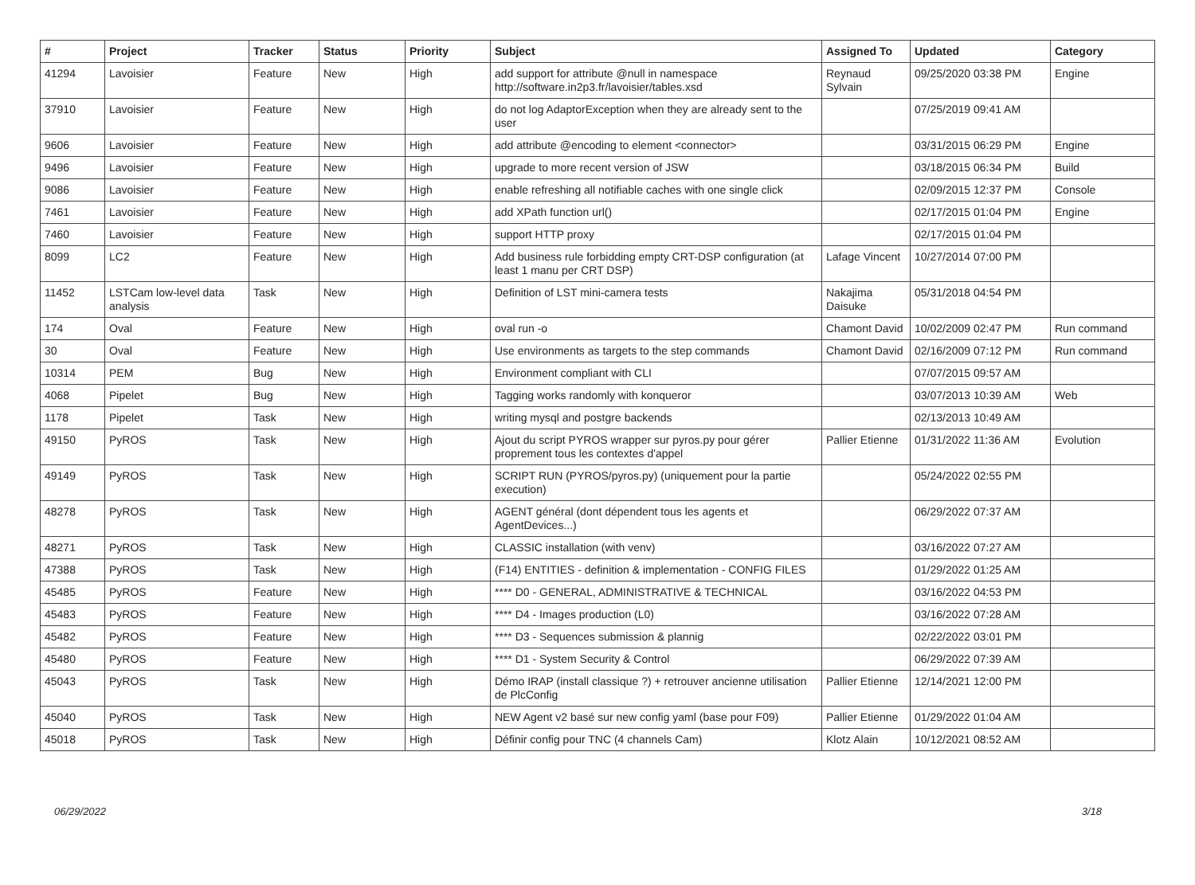| # | Project | Tracker | Status | Priority | Subject | Assigned To | Updated | Category |
| --- | --- | --- | --- | --- | --- | --- | --- | --- |
| 41294 | Lavoisier | Feature | New | High | add support for attribute @null in namespace http://software.in2p3.fr/lavoisier/tables.xsd | Reynaud Sylvain | 09/25/2020 03:38 PM | Engine |
| 37910 | Lavoisier | Feature | New | High | do not log AdaptorException when they are already sent to the user | | 07/25/2019 09:41 AM | |
| 9606 | Lavoisier | Feature | New | High | add attribute @encoding to element <connector> | | 03/31/2015 06:29 PM | Engine |
| 9496 | Lavoisier | Feature | New | High | upgrade to more recent version of JSW | | 03/18/2015 06:34 PM | Build |
| 9086 | Lavoisier | Feature | New | High | enable refreshing all notifiable caches with one single click | | 02/09/2015 12:37 PM | Console |
| 7461 | Lavoisier | Feature | New | High | add XPath function url() | | 02/17/2015 01:04 PM | Engine |
| 7460 | Lavoisier | Feature | New | High | support HTTP proxy | | 02/17/2015 01:04 PM | |
| 8099 | LC2 | Feature | New | High | Add business rule forbidding empty CRT-DSP configuration (at least 1 manu per CRT DSP) | Lafage Vincent | 10/27/2014 07:00 PM | |
| 11452 | LSTCam low-level data analysis | Task | New | High | Definition of LST mini-camera tests | Nakajima Daisuke | 05/31/2018 04:54 PM | |
| 174 | Oval | Feature | New | High | oval run -o | Chamont David | 10/02/2009 02:47 PM | Run command |
| 30 | Oval | Feature | New | High | Use environments as targets to the step commands | Chamont David | 02/16/2009 07:12 PM | Run command |
| 10314 | PEM | Bug | New | High | Environment compliant with CLI | | 07/07/2015 09:57 AM | |
| 4068 | Pipelet | Bug | New | High | Tagging works randomly with konqueror | | 03/07/2013 10:39 AM | Web |
| 1178 | Pipelet | Task | New | High | writing mysql and postgre backends | | 02/13/2013 10:49 AM | |
| 49150 | PyROS | Task | New | High | Ajout du script PYROS wrapper sur pyros.py pour gérer proprement tous les contextes d'appel | Pallier Etienne | 01/31/2022 11:36 AM | Evolution |
| 49149 | PyROS | Task | New | High | SCRIPT RUN (PYROS/pyros.py) (uniquement pour la partie execution) | | 05/24/2022 02:55 PM | |
| 48278 | PyROS | Task | New | High | AGENT général (dont dépendent tous les agents et AgentDevices...) | | 06/29/2022 07:37 AM | |
| 48271 | PyROS | Task | New | High | CLASSIC installation (with venv) | | 03/16/2022 07:27 AM | |
| 47388 | PyROS | Task | New | High | (F14) ENTITIES - definition & implementation - CONFIG FILES | | 01/29/2022 01:25 AM | |
| 45485 | PyROS | Feature | New | High | **** D0 - GENERAL, ADMINISTRATIVE & TECHNICAL | | 03/16/2022 04:53 PM | |
| 45483 | PyROS | Feature | New | High | **** D4 - Images production (L0) | | 03/16/2022 07:28 AM | |
| 45482 | PyROS | Feature | New | High | **** D3 - Sequences submission & plannig | | 02/22/2022 03:01 PM | |
| 45480 | PyROS | Feature | New | High | **** D1 - System Security & Control | | 06/29/2022 07:39 AM | |
| 45043 | PyROS | Task | New | High | Démo IRAP (install classique ?) + retrouver ancienne utilisation de PlcConfig | Pallier Etienne | 12/14/2021 12:00 PM | |
| 45040 | PyROS | Task | New | High | NEW Agent v2 basé sur new config yaml (base pour F09) | Pallier Etienne | 01/29/2022 01:04 AM | |
| 45018 | PyROS | Task | New | High | Définir config pour TNC (4 channels Cam) | Klotz Alain | 10/12/2021 08:52 AM | |
06/29/2022 3/18